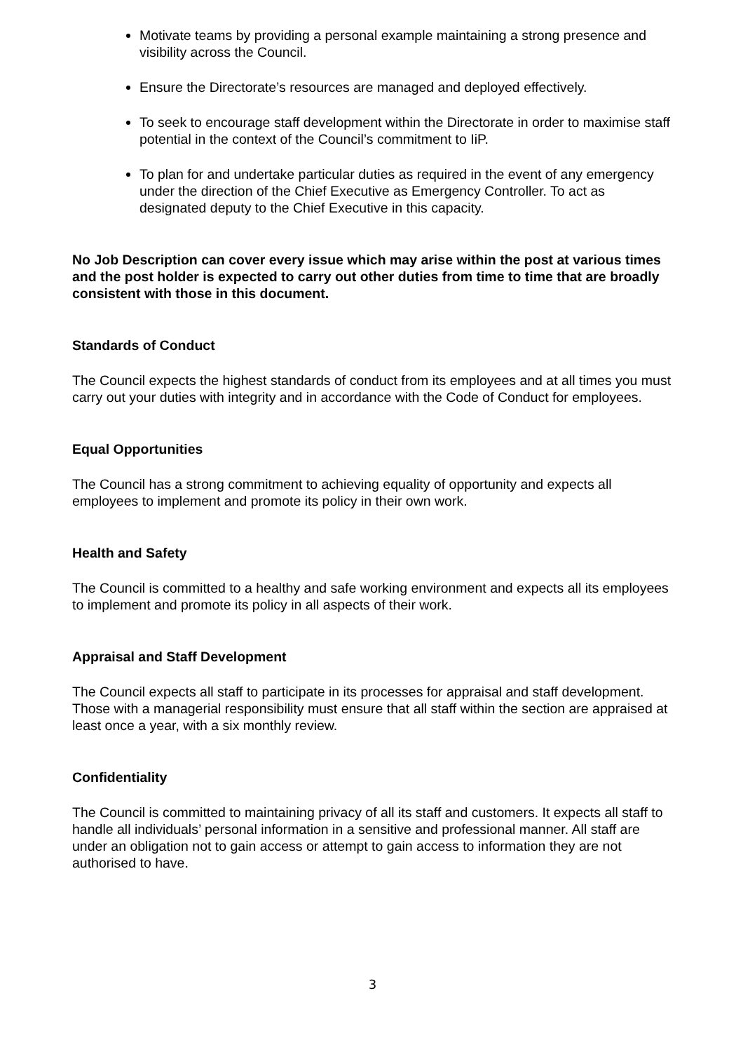Motivate teams by providing a personal example maintaining a strong presence and visibility across the Council.
Ensure the Directorate’s resources are managed and deployed effectively.
To seek to encourage staff development within the Directorate in order to maximise staff potential in the context of the Council’s commitment to IiP.
To plan for and undertake particular duties as required in the event of any emergency under the direction of the Chief Executive as Emergency Controller. To act as designated deputy to the Chief Executive in this capacity.
No Job Description can cover every issue which may arise within the post at various times and the post holder is expected to carry out other duties from time to time that are broadly consistent with those in this document.
Standards of Conduct
The Council expects the highest standards of conduct from its employees and at all times you must carry out your duties with integrity and in accordance with the Code of Conduct for employees.
Equal Opportunities
The Council has a strong commitment to achieving equality of opportunity and expects all employees to implement and promote its policy in their own work.
Health and Safety
The Council is committed to a healthy and safe working environment and expects all its employees to implement and promote its policy in all aspects of their work.
Appraisal and Staff Development
The Council expects all staff to participate in its processes for appraisal and staff development. Those with a managerial responsibility must ensure that all staff within the section are appraised at least once a year, with a six monthly review.
Confidentiality
The Council is committed to maintaining privacy of all its staff and customers. It expects all staff to handle all individuals’ personal information in a sensitive and professional manner. All staff are under an obligation not to gain access or attempt to gain access to information they are not authorised to have.
3